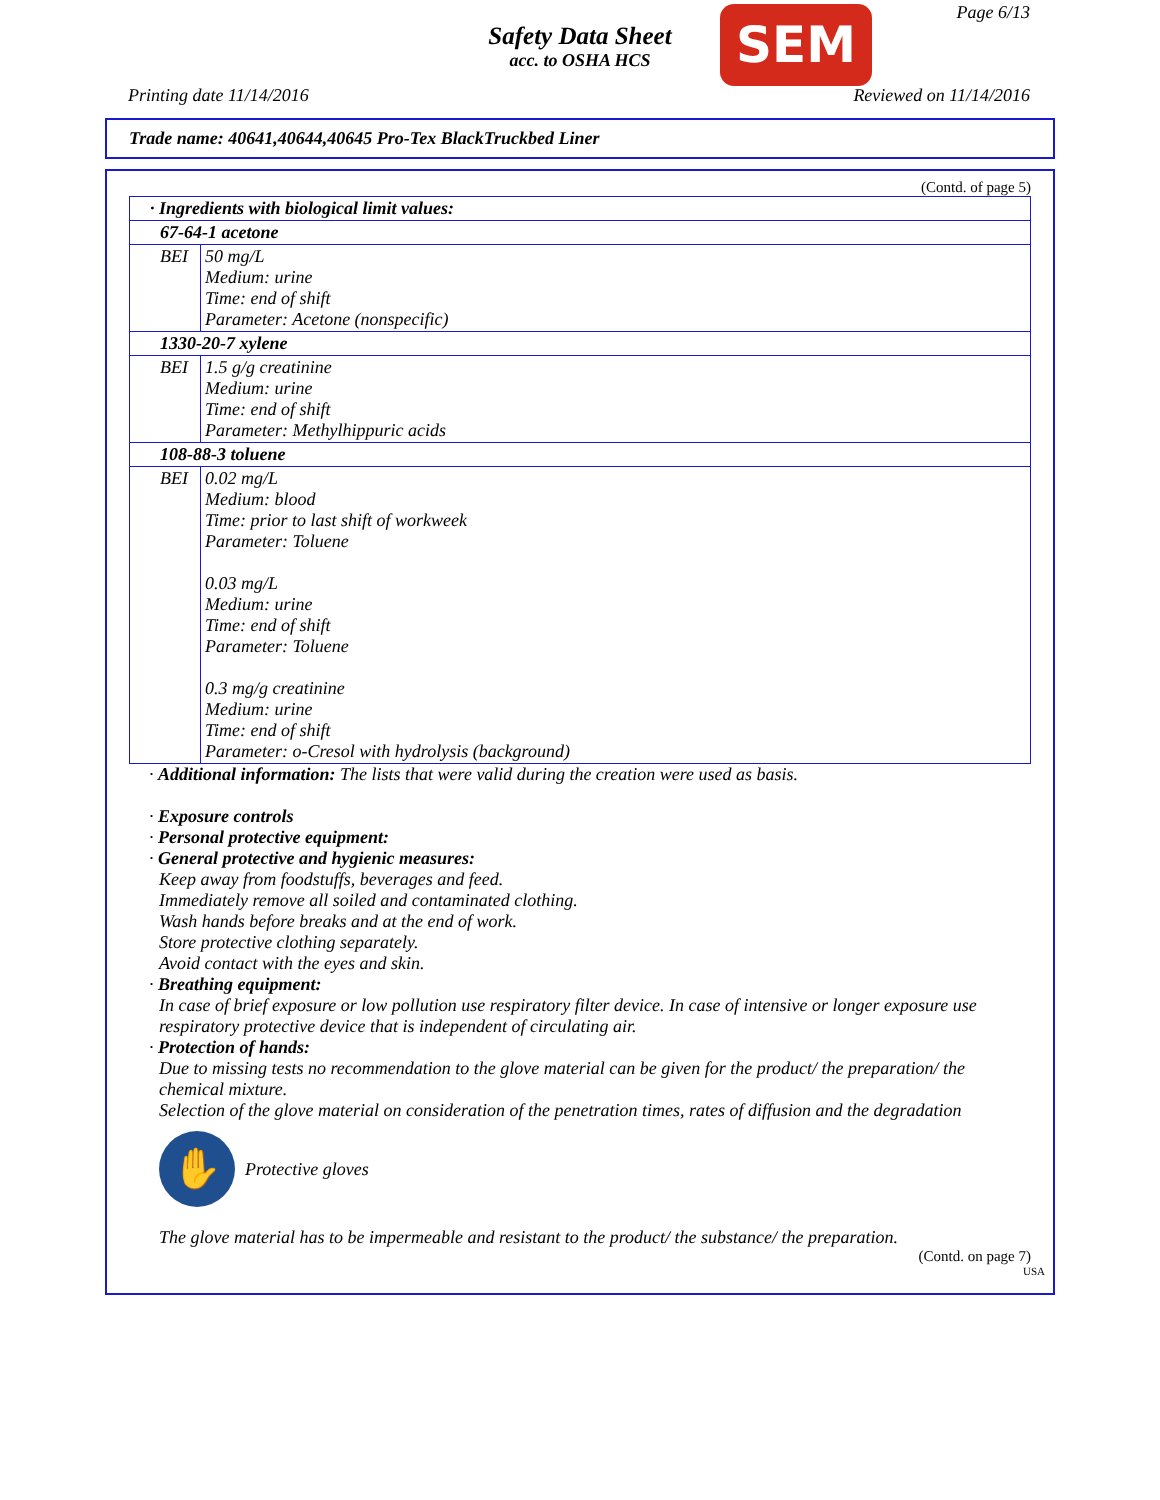Page 6/13
Safety Data Sheet
acc. to OSHA HCS
SEM
Printing date 11/14/2016 Reviewed on 11/14/2016
Trade name: 40641,40644,40645 Pro-Tex BlackTruckbed Liner
(Contd. of page 5)
| · Ingredients with biological limit values: | |
| 67-64-1 acetone | |
| BEI | 50 mg/L Medium: urine Time: end of shift Parameter: Acetone (nonspecific) |
| 1330-20-7 xylene | |
| BEI | 1.5 g/g creatinine Medium: urine Time: end of shift Parameter: Methylhippuric acids |
| 108-88-3 toluene | |
| BEI | 0.02 mg/L Medium: blood Time: prior to last shift of workweek Parameter: Toluene 0.03 mg/L Medium: urine Time: end of shift Parameter: Toluene 0.3 mg/g creatinine Medium: urine Time: end of shift Parameter: o-Cresol with hydrolysis (background) |
· Additional information: The lists that were valid during the creation were used as basis.
· Exposure controls
· Personal protective equipment:
· General protective and hygienic measures:
Keep away from foodstuffs, beverages and feed.
Immediately remove all soiled and contaminated clothing.
Wash hands before breaks and at the end of work.
Store protective clothing separately.
Avoid contact with the eyes and skin.
· Breathing equipment:
In case of brief exposure or low pollution use respiratory filter device. In case of intensive or longer exposure use respiratory protective device that is independent of circulating air.
· Protection of hands:
Due to missing tests no recommendation to the glove material can be given for the product/ the preparation/ the chemical mixture.
Selection of the glove material on consideration of the penetration times, rates of diffusion and the degradation
✋
Protective gloves
The glove material has to be impermeable and resistant to the product/ the substance/ the preparation.
(Contd. on page 7)
USA